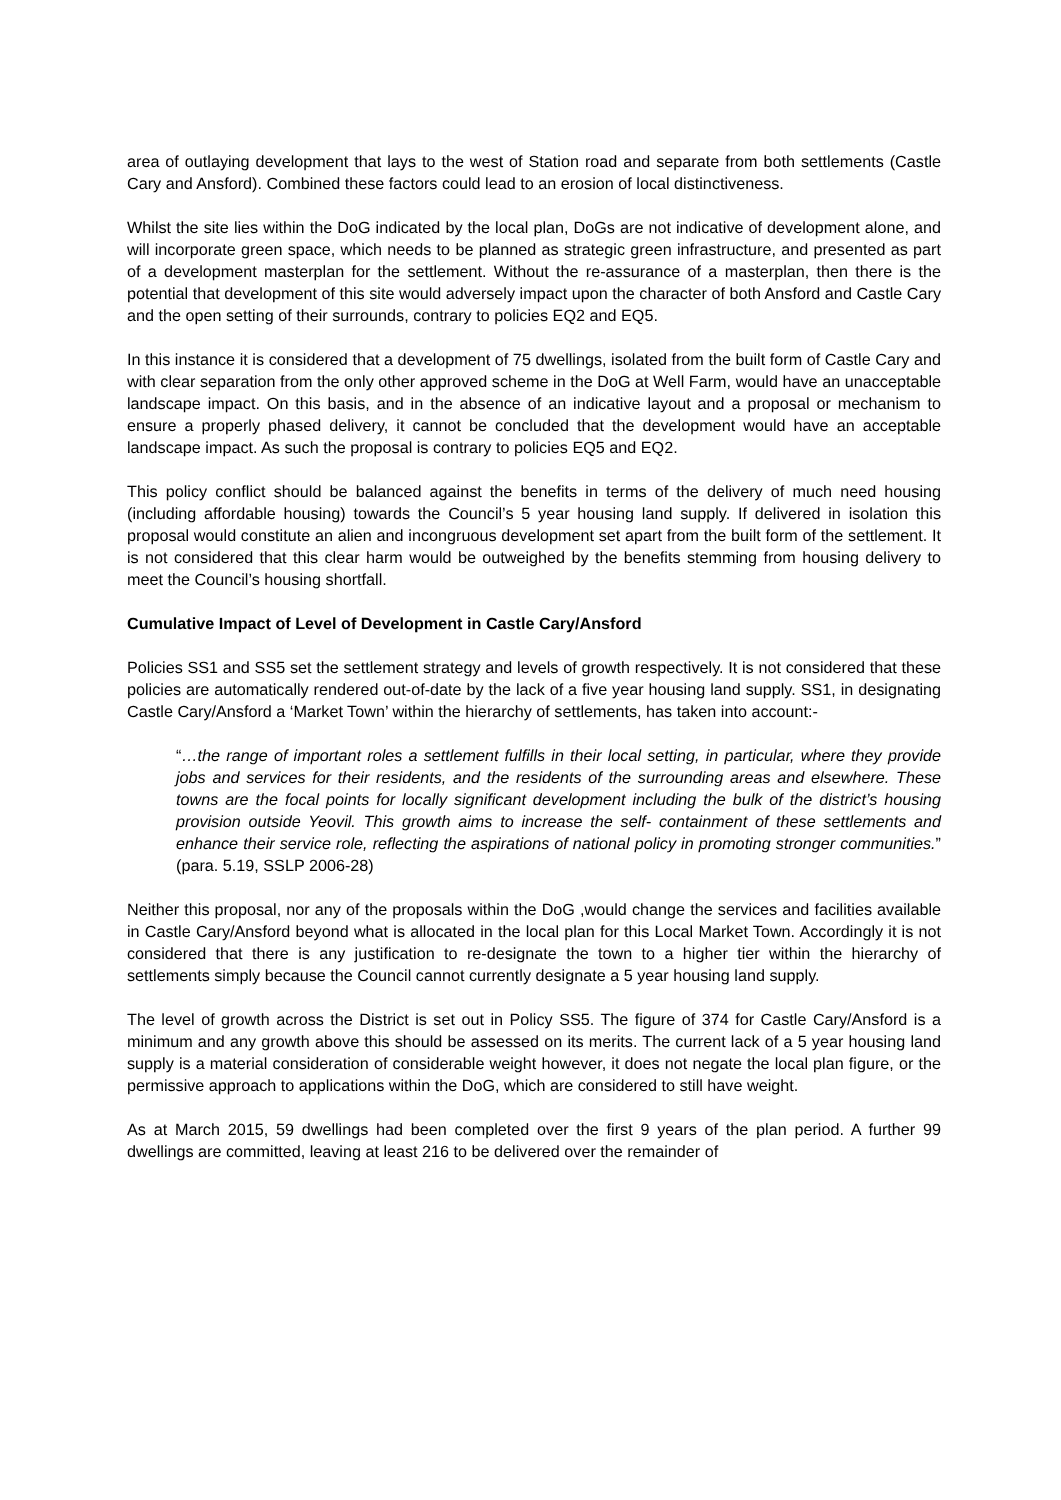area of outlaying development that lays to the west of Station road and separate from both settlements (Castle Cary and Ansford). Combined these factors could lead to an erosion of local distinctiveness.
Whilst the site lies within the DoG indicated by the local plan, DoGs are not indicative of development alone, and will incorporate green space, which needs to be planned as strategic green infrastructure, and presented as part of a development masterplan for the settlement. Without the re-assurance of a masterplan, then there is the potential that development of this site would adversely impact upon the character of both Ansford and Castle Cary and the open setting of their surrounds, contrary to policies EQ2 and EQ5.
In this instance it is considered that a development of 75 dwellings, isolated from the built form of Castle Cary and with clear separation from the only other approved scheme in the DoG at Well Farm, would have an unacceptable landscape impact. On this basis, and in the absence of an indicative layout and a proposal or mechanism to ensure a properly phased delivery, it cannot be concluded that the development would have an acceptable landscape impact. As such the proposal is contrary to policies EQ5 and EQ2.
This policy conflict should be balanced against the benefits in terms of the delivery of much need housing (including affordable housing) towards the Council’s 5 year housing land supply. If delivered in isolation this proposal would constitute an alien and incongruous development set apart from the built form of the settlement. It is not considered that this clear harm would be outweighed by the benefits stemming from housing delivery to meet the Council’s housing shortfall.
Cumulative Impact of Level of Development in Castle Cary/Ansford
Policies SS1 and SS5 set the settlement strategy and levels of growth respectively. It is not considered that these policies are automatically rendered out-of-date by the lack of a five year housing land supply. SS1, in designating Castle Cary/Ansford a ‘Market Town’ within the hierarchy of settlements, has taken into account:-
“…the range of important roles a settlement fulfills in their local setting, in particular, where they provide jobs and services for their residents, and the residents of the surrounding areas and elsewhere. These towns are the focal points for locally significant development including the bulk of the district’s housing provision outside Yeovil. This growth aims to increase the self- containment of these settlements and enhance their service role, reflecting the aspirations of national policy in promoting stronger communities.” (para. 5.19, SSLP 2006-28)
Neither this proposal, nor any of the proposals within the DoG ,would change the services and facilities available in Castle Cary/Ansford beyond what is allocated in the local plan for this Local Market Town. Accordingly it is not considered that there is any justification to re-designate the town to a higher tier within the hierarchy of settlements simply because the Council cannot currently designate a 5 year housing land supply.
The level of growth across the District is set out in Policy SS5. The figure of 374 for Castle Cary/Ansford is a minimum and any growth above this should be assessed on its merits. The current lack of a 5 year housing land supply is a material consideration of considerable weight however, it does not negate the local plan figure, or the permissive approach to applications within the DoG, which are considered to still have weight.
As at March 2015, 59 dwellings had been completed over the first 9 years of the plan period. A further 99 dwellings are committed, leaving at least 216 to be delivered over the remainder of